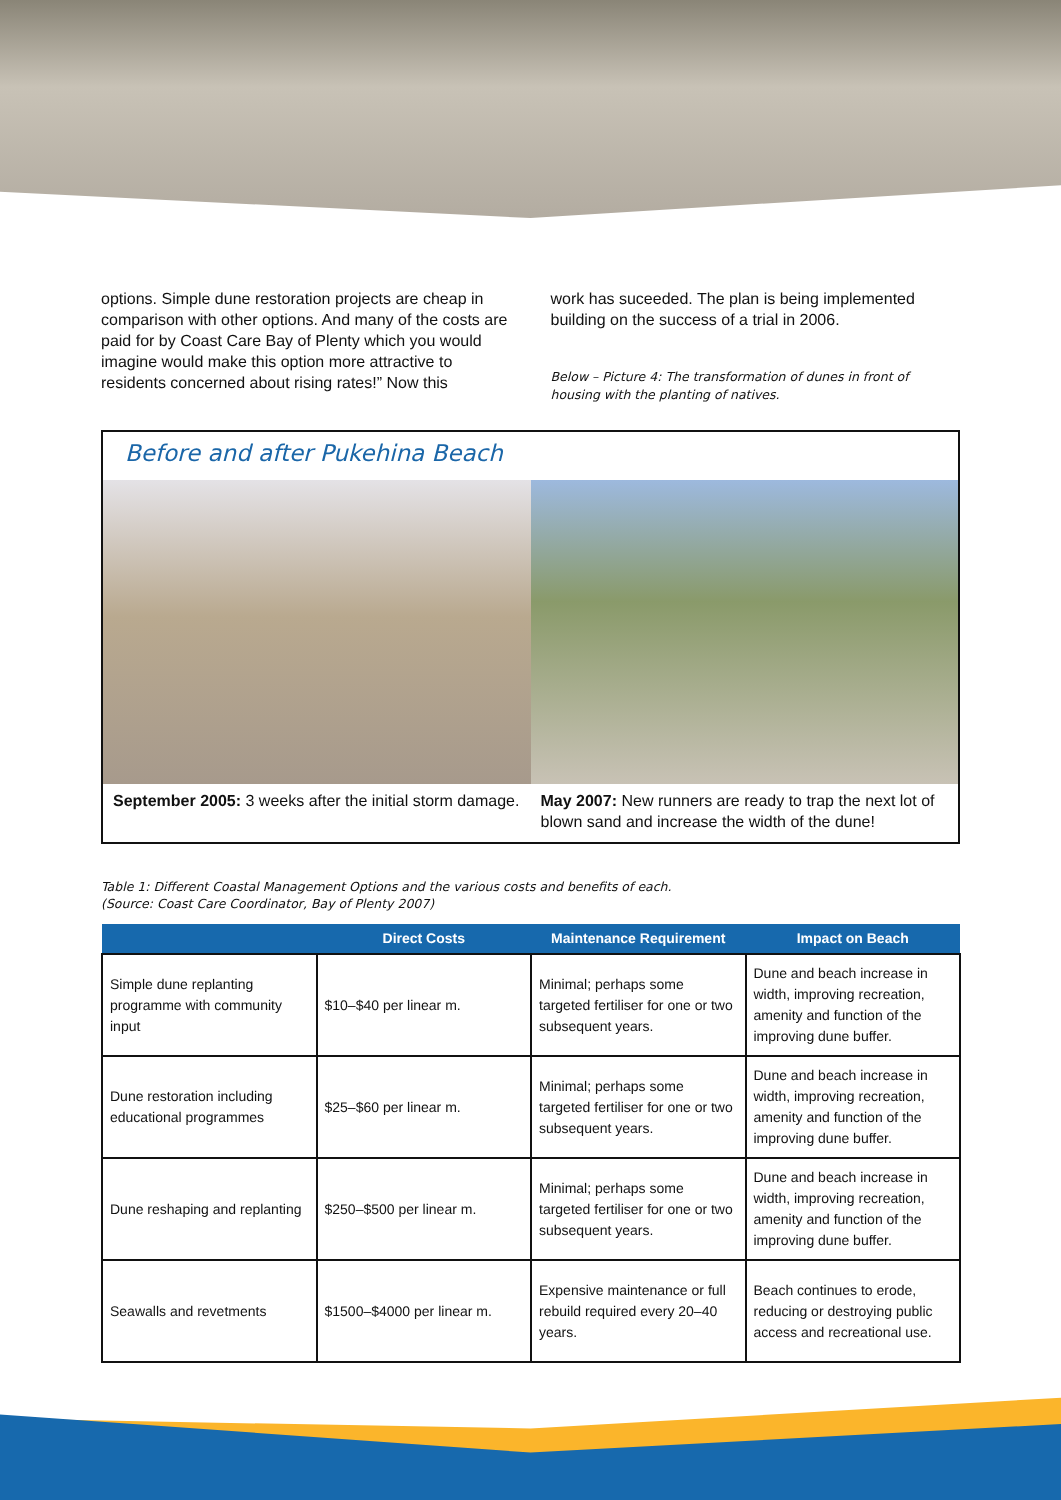options. Simple dune restoration projects are cheap in comparison with other options. And many of the costs are paid for by Coast Care Bay of Plenty which you would imagine would make this option more attractive to residents concerned about rising rates!” Now this
work has suceeded. The plan is being implemented building on the success of a trial in 2006.
Below – Picture 4: The transformation of dunes in front of housing with the planting of natives.
Before and after Pukehina Beach
September 2005: 3 weeks after the initial storm damage.
May 2007: New runners are ready to trap the next lot of blown sand and increase the width of the dune!
Table 1: Different Coastal Management Options and the various costs and benefits of each.
(Source: Coast Care Coordinator, Bay of Plenty 2007)
| | Direct Costs | Maintenance Requirement | Impact on Beach |
| --- | --- | --- | --- |
| Simple dune replanting programme with community input | $10–$40 per linear m. | Minimal; perhaps some targeted fertiliser for one or two subsequent years. | Dune and beach increase in width, improving recreation, amenity and function of the improving dune buffer. |
| Dune restoration including educational programmes | $25–$60 per linear m. | Minimal; perhaps some targeted fertiliser for one or two subsequent years. | Dune and beach increase in width, improving recreation, amenity and function of the improving dune buffer. |
| Dune reshaping and replanting | $250–$500 per linear m. | Minimal; perhaps some targeted fertiliser for one or two subsequent years. | Dune and beach increase in width, improving recreation, amenity and function of the improving dune buffer. |
| Seawalls and revetments | $1500–$4000 per linear m. | Expensive maintenance or full rebuild required every 20–40 years. | Beach continues to erode, reducing or destroying public access and recreational use. |